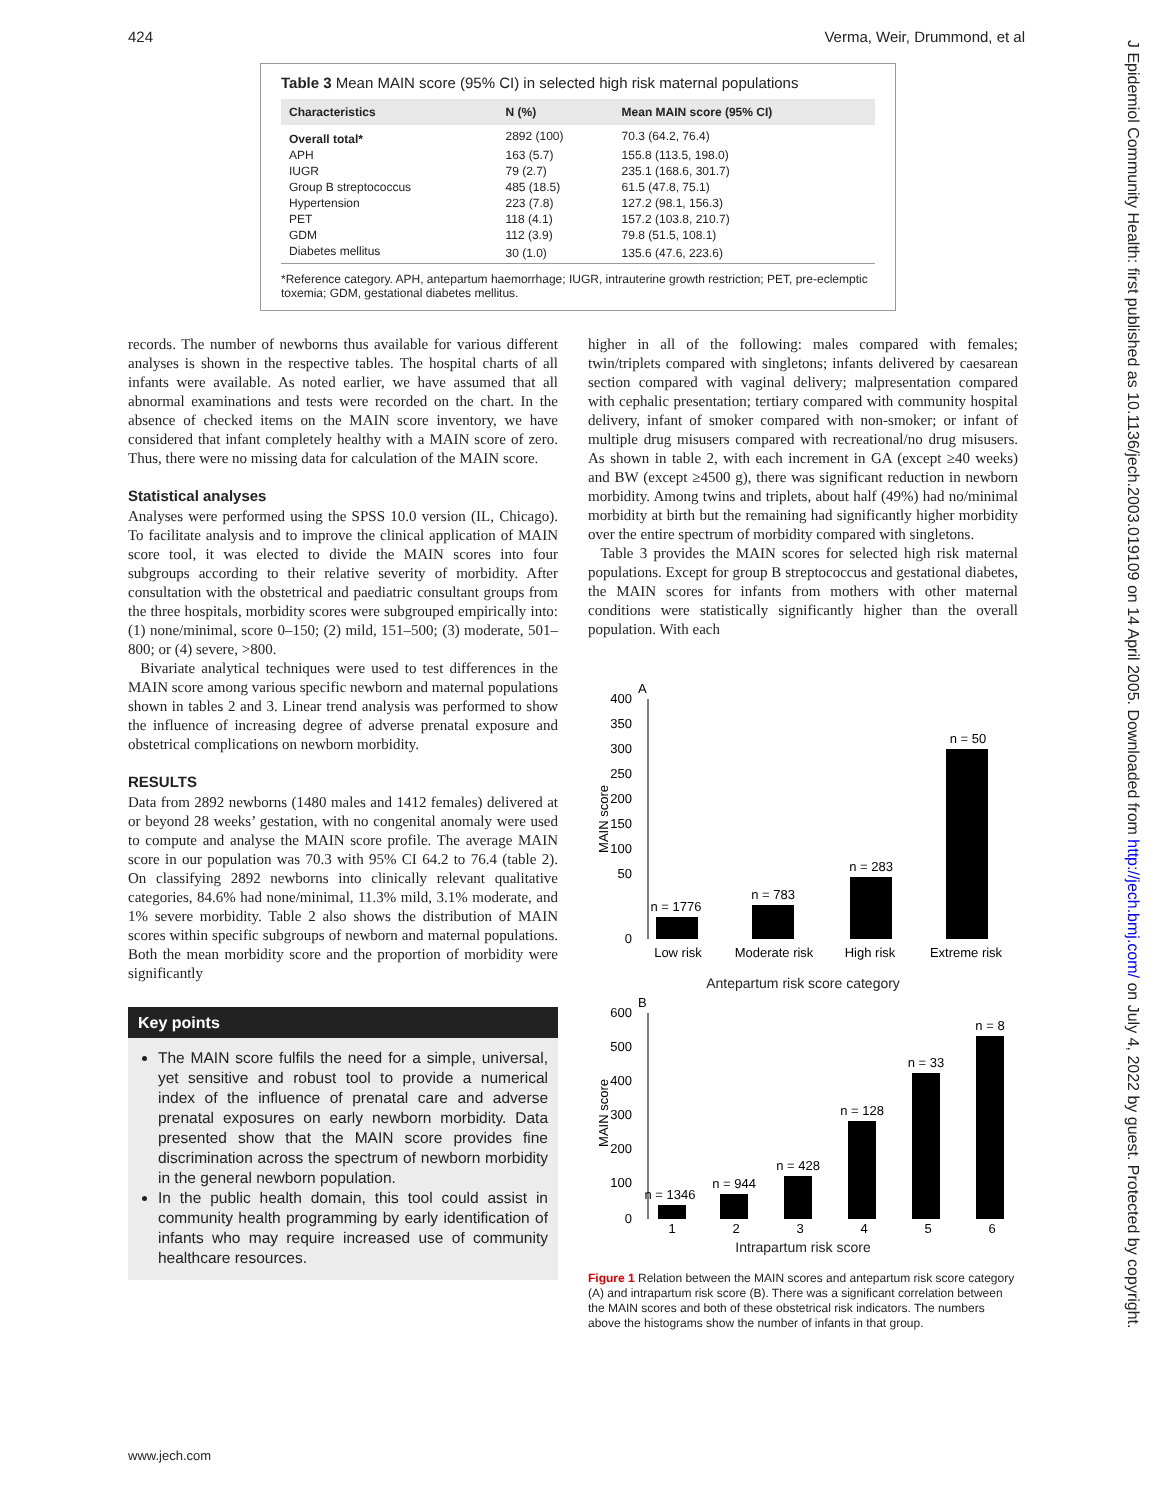424 Verma, Weir, Drummond, et al
J Epidemiol Community Health: first published as 10.1136/jech.2003.019109 on 14 April 2005. Downloaded from http://jech.bmj.com/ on July 4, 2022 by guest. Protected by copyright.
Table 3 Mean MAIN score (95% CI) in selected high risk maternal populations
| Characteristics | N (%) | Mean MAIN score (95% CI) |
| --- | --- | --- |
| Overall total* | 2892 (100) | 70.3 (64.2, 76.4) |
| APH | 163 (5.7) | 155.8 (113.5, 198.0) |
| IUGR | 79 (2.7) | 235.1 (168.6, 301.7) |
| Group B streptococcus | 485 (18.5) | 61.5 (47.8, 75.1) |
| Hypertension | 223 (7.8) | 127.2 (98.1, 156.3) |
| PET | 118 (4.1) | 157.2 (103.8, 210.7) |
| GDM | 112 (3.9) | 79.8 (51.5, 108.1) |
| Diabetes mellitus | 30 (1.0) | 135.6 (47.6, 223.6) |
*Reference category. APH, antepartum haemorrhage; IUGR, intrauterine growth restriction; PET, pre-eclemptic toxemia; GDM, gestational diabetes mellitus.
records. The number of newborns thus available for various different analyses is shown in the respective tables. The hospital charts of all infants were available. As noted earlier, we have assumed that all abnormal examinations and tests were recorded on the chart. In the absence of checked items on the MAIN score inventory, we have considered that infant completely healthy with a MAIN score of zero. Thus, there were no missing data for calculation of the MAIN score.
Statistical analyses
Analyses were performed using the SPSS 10.0 version (IL, Chicago). To facilitate analysis and to improve the clinical application of MAIN score tool, it was elected to divide the MAIN scores into four subgroups according to their relative severity of morbidity. After consultation with the obstetrical and paediatric consultant groups from the three hospitals, morbidity scores were subgrouped empirically into: (1) none/minimal, score 0–150; (2) mild, 151–500; (3) moderate, 501–800; or (4) severe, >800.
Bivariate analytical techniques were used to test differences in the MAIN score among various specific newborn and maternal populations shown in tables 2 and 3. Linear trend analysis was performed to show the influence of increasing degree of adverse prenatal exposure and obstetrical complications on newborn morbidity.
RESULTS
Data from 2892 newborns (1480 males and 1412 females) delivered at or beyond 28 weeks’ gestation, with no congenital anomaly were used to compute and analyse the MAIN score profile. The average MAIN score in our population was 70.3 with 95% CI 64.2 to 76.4 (table 2). On classifying 2892 newborns into clinically relevant qualitative categories, 84.6% had none/minimal, 11.3% mild, 3.1% moderate, and 1% severe morbidity. Table 2 also shows the distribution of MAIN scores within specific subgroups of newborn and maternal populations. Both the mean morbidity score and the proportion of morbidity were significantly
Key points
The MAIN score fulfils the need for a simple, universal, yet sensitive and robust tool to provide a numerical index of the influence of prenatal care and adverse prenatal exposures on early newborn morbidity. Data presented show that the MAIN score provides fine discrimination across the spectrum of newborn morbidity in the general newborn population.
In the public health domain, this tool could assist in community health programming by early identification of infants who may require increased use of community healthcare resources.
higher in all of the following: males compared with females; twin/triplets compared with singletons; infants delivered by caesarean section compared with vaginal delivery; malpresentation compared with cephalic presentation; tertiary compared with community hospital delivery, infant of smoker compared with non-smoker; or infant of multiple drug misusers compared with recreational/no drug misusers. As shown in table 2, with each increment in GA (except ≥40 weeks) and BW (except ≥4500 g), there was significant reduction in newborn morbidity. Among twins and triplets, about half (49%) had no/minimal morbidity at birth but the remaining had significantly higher morbidity over the entire spectrum of morbidity compared with singletons.
Table 3 provides the MAIN scores for selected high risk maternal populations. Except for group B streptococcus and gestational diabetes, the MAIN scores for infants from mothers with other maternal conditions were statistically significantly higher than the overall population. With each
A
400
350
300
250
200
150
100
50
0
MAIN score
n = 1776
n = 783
n = 283
n = 50
Low risk
Moderate risk
High risk
Extreme risk
Antepartum risk score category
B
600
500
400
300
200
100
0
MAIN score
n = 1346
n = 944
n = 428
n = 128
n = 33
n = 8
1
2
3
4
5
6
Intrapartum risk score
Figure 1 Relation between the MAIN scores and antepartum risk score category (A) and intrapartum risk score (B). There was a significant correlation between the MAIN scores and both of these obstetrical risk indicators. The numbers above the histograms show the number of infants in that group.
www.jech.com